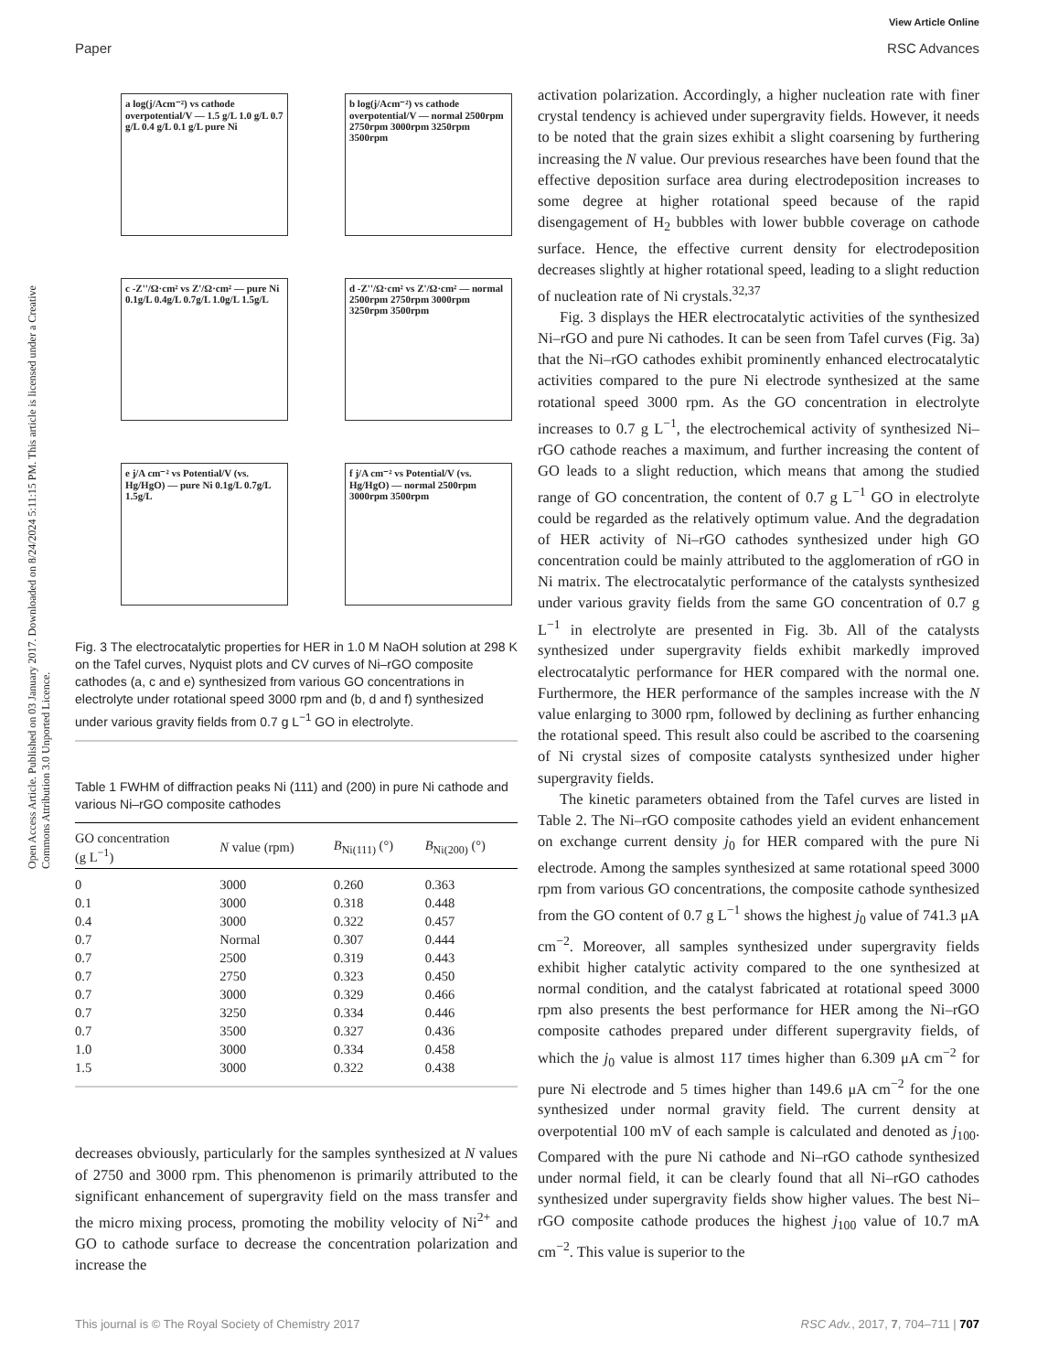View Article Online
Paper RSC Advances
Open Access Article. Published on 03 January 2017. Downloaded on 8/24/2024 5:11:15 PM. This article is licensed under a Creative Commons Attribution 3.0 Unported Licence.
a log(j/Acm⁻²) vs cathode overpotential/V — 1.5 g/L 1.0 g/L 0.7 g/L 0.4 g/L 0.1 g/L pure Ni
b log(j/Acm⁻²) vs cathode overpotential/V — normal 2500rpm 2750rpm 3000rpm 3250rpm 3500rpm
c -Z''/Ω·cm² vs Z'/Ω·cm² — pure Ni 0.1g/L 0.4g/L 0.7g/L 1.0g/L 1.5g/L
d -Z''/Ω·cm² vs Z'/Ω·cm² — normal 2500rpm 2750rpm 3000rpm 3250rpm 3500rpm
e j/A cm⁻² vs Potential/V (vs. Hg/HgO) — pure Ni 0.1g/L 0.7g/L 1.5g/L
f j/A cm⁻² vs Potential/V (vs. Hg/HgO) — normal 2500rpm 3000rpm 3500rpm
Fig. 3 The electrocatalytic properties for HER in 1.0 M NaOH solution at 298 K on the Tafel curves, Nyquist plots and CV curves of Ni–rGO composite cathodes (a, c and e) synthesized from various GO concentrations in electrolyte under rotational speed 3000 rpm and (b, d and f) synthesized under various gravity fields from 0.7 g L<sup>−1</sup> GO in electrolyte.
Table 1 FWHM of diffraction peaks Ni (111) and (200) in pure Ni cathode and various Ni–rGO composite cathodes
| GO concentration (g L<sup>−1</sup>) | N value (rpm) | B<sub>Ni(111)</sub> (°) | B<sub>Ni(200)</sub> (°) |
| --- | --- | --- | --- |
| 0 | 3000 | 0.260 | 0.363 |
| 0.1 | 3000 | 0.318 | 0.448 |
| 0.4 | 3000 | 0.322 | 0.457 |
| 0.7 | Normal | 0.307 | 0.444 |
| 0.7 | 2500 | 0.319 | 0.443 |
| 0.7 | 2750 | 0.323 | 0.450 |
| 0.7 | 3000 | 0.329 | 0.466 |
| 0.7 | 3250 | 0.334 | 0.446 |
| 0.7 | 3500 | 0.327 | 0.436 |
| 1.0 | 3000 | 0.334 | 0.458 |
| 1.5 | 3000 | 0.322 | 0.438 |
decreases obviously, particularly for the samples synthesized at N values of 2750 and 3000 rpm. This phenomenon is primarily attributed to the significant enhancement of supergravity field on the mass transfer and the micro mixing process, promoting the mobility velocity of Ni<sup>2+</sup> and GO to cathode surface to decrease the concentration polarization and increase the
activation polarization. Accordingly, a higher nucleation rate with finer crystal tendency is achieved under supergravity fields. However, it needs to be noted that the grain sizes exhibit a slight coarsening by furthering increasing the N value. Our previous researches have been found that the effective deposition surface area during electrodeposition increases to some degree at higher rotational speed because of the rapid disengagement of H<sub>2</sub> bubbles with lower bubble coverage on cathode surface. Hence, the effective current density for electrodeposition decreases slightly at higher rotational speed, leading to a slight reduction of nucleation rate of Ni crystals.<sup>32,37</sup>
Fig. 3 displays the HER electrocatalytic activities of the synthesized Ni–rGO and pure Ni cathodes. It can be seen from Tafel curves (Fig. 3a) that the Ni–rGO cathodes exhibit prominently enhanced electrocatalytic activities compared to the pure Ni electrode synthesized at the same rotational speed 3000 rpm. As the GO concentration in electrolyte increases to 0.7 g L<sup>−1</sup>, the electrochemical activity of synthesized Ni–rGO cathode reaches a maximum, and further increasing the content of GO leads to a slight reduction, which means that among the studied range of GO concentration, the content of 0.7 g L<sup>−1</sup> GO in electrolyte could be regarded as the relatively optimum value. And the degradation of HER activity of Ni–rGO cathodes synthesized under high GO concentration could be mainly attributed to the agglomeration of rGO in Ni matrix. The electrocatalytic performance of the catalysts synthesized under various gravity fields from the same GO concentration of 0.7 g L<sup>−1</sup> in electrolyte are presented in Fig. 3b. All of the catalysts synthesized under supergravity fields exhibit markedly improved electrocatalytic performance for HER compared with the normal one. Furthermore, the HER performance of the samples increase with the N value enlarging to 3000 rpm, followed by declining as further enhancing the rotational speed. This result also could be ascribed to the coarsening of Ni crystal sizes of composite catalysts synthesized under higher supergravity fields.
The kinetic parameters obtained from the Tafel curves are listed in Table 2. The Ni–rGO composite cathodes yield an evident enhancement on exchange current density j<sub>0</sub> for HER compared with the pure Ni electrode. Among the samples synthesized at same rotational speed 3000 rpm from various GO concentrations, the composite cathode synthesized from the GO content of 0.7 g L<sup>−1</sup> shows the highest j<sub>0</sub> value of 741.3 μA cm<sup>−2</sup>. Moreover, all samples synthesized under supergravity fields exhibit higher catalytic activity compared to the one synthesized at normal condition, and the catalyst fabricated at rotational speed 3000 rpm also presents the best performance for HER among the Ni–rGO composite cathodes prepared under different supergravity fields, of which the j<sub>0</sub> value is almost 117 times higher than 6.309 μA cm<sup>−2</sup> for pure Ni electrode and 5 times higher than 149.6 μA cm<sup>−2</sup> for the one synthesized under normal gravity field. The current density at overpotential 100 mV of each sample is calculated and denoted as j<sub>100</sub>. Compared with the pure Ni cathode and Ni–rGO cathode synthesized under normal field, it can be clearly found that all Ni–rGO cathodes synthesized under supergravity fields show higher values. The best Ni–rGO composite cathode produces the highest j<sub>100</sub> value of 10.7 mA cm<sup>−2</sup>. This value is superior to the
This journal is © The Royal Society of Chemistry 2017 RSC Adv., 2017, 7, 704–711 | 707